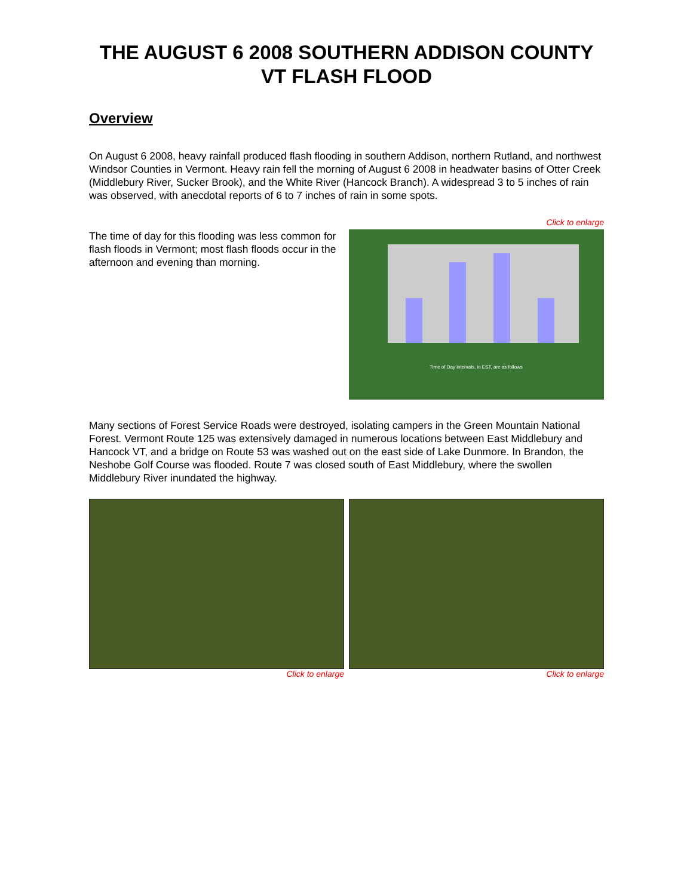THE AUGUST 6 2008 SOUTHERN ADDISON COUNTY VT FLASH FLOOD
Overview
On August 6 2008, heavy rainfall produced flash flooding in southern Addison, northern Rutland, and northwest Windsor Counties in Vermont. Heavy rain fell the morning of August 6 2008 in headwater basins of Otter Creek (Middlebury River, Sucker Brook), and the White River (Hancock Branch). A widespread 3 to 5 inches of rain was observed, with anecdotal reports of 6 to 7 inches of rain in some spots.
Click to enlarge
The time of day for this flooding was less common for flash floods in Vermont; most flash floods occur in the afternoon and evening than morning.
Time of Day intervals, in EST, are as follows
Many sections of Forest Service Roads were destroyed, isolating campers in the Green Mountain National Forest. Vermont Route 125 was extensively damaged in numerous locations between East Middlebury and Hancock VT, and a bridge on Route 53 was washed out on the east side of Lake Dunmore. In Brandon, the Neshobe Golf Course was flooded. Route 7 was closed south of East Middlebury, where the swollen Middlebury River inundated the highway.
Click to enlarge Click to enlarge